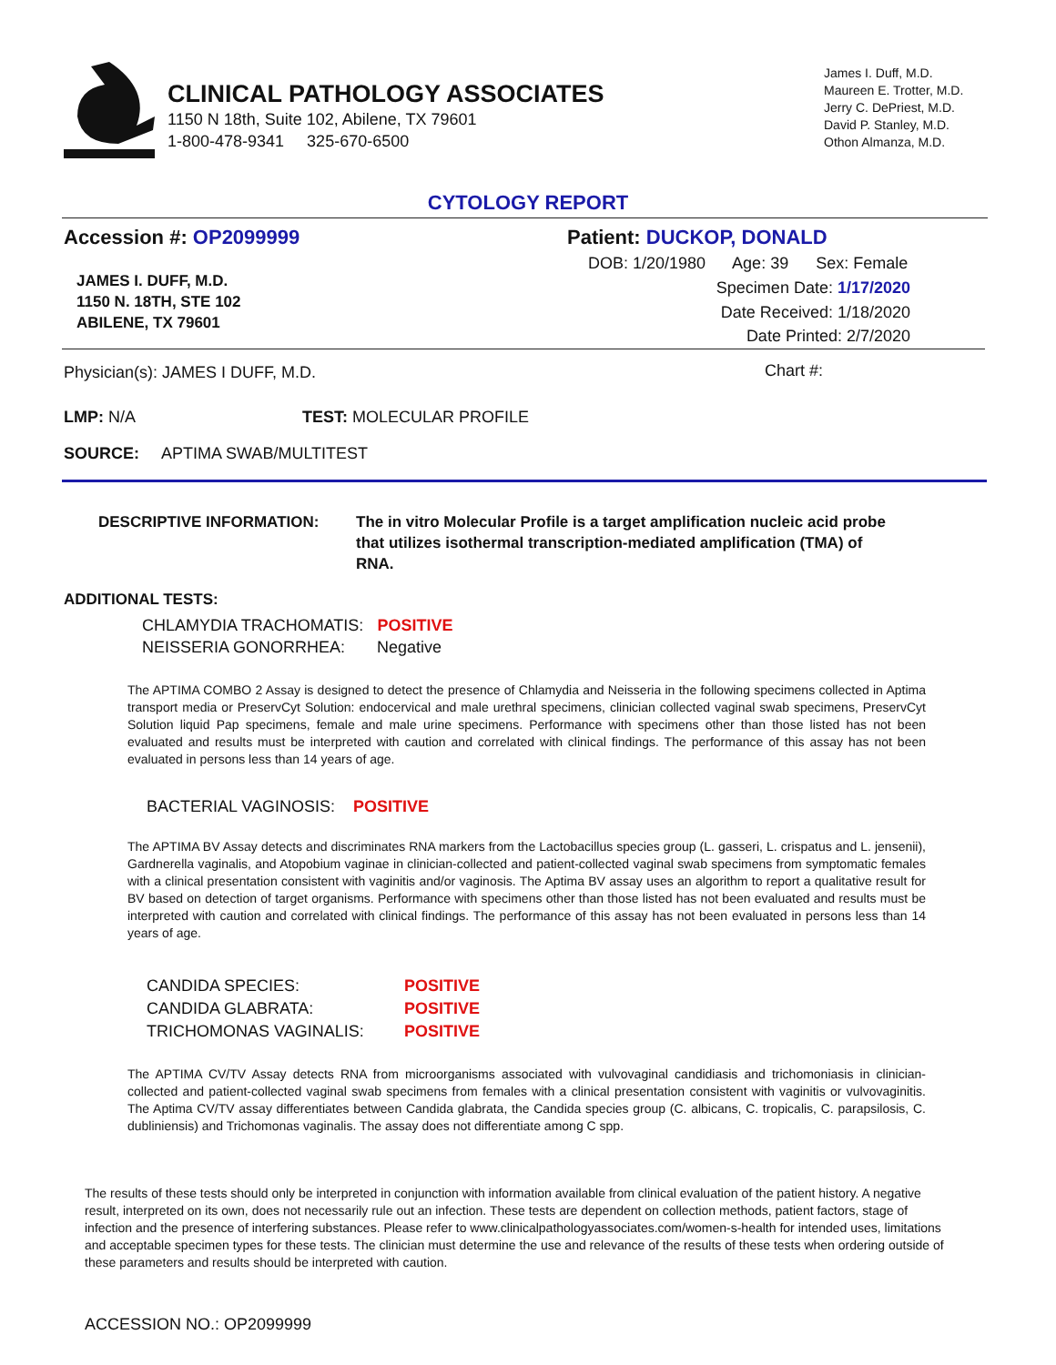CLINICAL PATHOLOGY ASSOCIATES
1150 N 18th, Suite 102, Abilene, TX 79601
1-800-478-9341 325-670-6500
James I. Duff, M.D.
Maureen E. Trotter, M.D.
Jerry C. DePriest, M.D.
David P. Stanley, M.D.
Othon Almanza, M.D.
CYTOLOGY REPORT
Accession #: OP2099999
JAMES I. DUFF, M.D.
1150 N. 18TH, STE 102
ABILENE, TX 79601
Patient: DUCKOP, DONALD
DOB: 1/20/1980 Age: 39 Sex: Female
Specimen Date: 1/17/2020
Date Received: 1/18/2020
Date Printed: 2/7/2020
Physician(s): JAMES I DUFF, M.D.
Chart #:
LMP: N/A TEST: MOLECULAR PROFILE
SOURCE: APTIMA SWAB/MULTITEST
DESCRIPTIVE INFORMATION: The in vitro Molecular Profile is a target amplification nucleic acid probe that utilizes isothermal transcription-mediated amplification (TMA) of RNA.
ADDITIONAL TESTS:
CHLAMYDIA TRACHOMATIS: POSITIVE
NEISSERIA GONORRHEA: Negative
The APTIMA COMBO 2 Assay is designed to detect the presence of Chlamydia and Neisseria in the following specimens collected in Aptima transport media or PreservCyt Solution: endocervical and male urethral specimens, clinician collected vaginal swab specimens, PreservCyt Solution liquid Pap specimens, female and male urine specimens. Performance with specimens other than those listed has not been evaluated and results must be interpreted with caution and correlated with clinical findings. The performance of this assay has not been evaluated in persons less than 14 years of age.
BACTERIAL VAGINOSIS: POSITIVE
The APTIMA BV Assay detects and discriminates RNA markers from the Lactobacillus species group (L. gasseri, L. crispatus and L. jensenii), Gardnerella vaginalis, and Atopobium vaginae in clinician-collected and patient-collected vaginal swab specimens from symptomatic females with a clinical presentation consistent with vaginitis and/or vaginosis. The Aptima BV assay uses an algorithm to report a qualitative result for BV based on detection of target organisms. Performance with specimens other than those listed has not been evaluated and results must be interpreted with caution and correlated with clinical findings. The performance of this assay has not been evaluated in persons less than 14 years of age.
CANDIDA SPECIES:
CANDIDA GLABRATA:
TRICHOMONAS VAGINALIS:
POSITIVE
POSITIVE
POSITIVE
The APTIMA CV/TV Assay detects RNA from microorganisms associated with vulvovaginal candidiasis and trichomoniasis in clinician-collected and patient-collected vaginal swab specimens from females with a clinical presentation consistent with vaginitis or vulvovaginitis. The Aptima CV/TV assay differentiates between Candida glabrata, the Candida species group (C. albicans, C. tropicalis, C. parapsilosis, C. dubliniensis) and Trichomonas vaginalis. The assay does not differentiate among C spp.
The results of these tests should only be interpreted in conjunction with information available from clinical evaluation of the patient history. A negative result, interpreted on its own, does not necessarily rule out an infection. These tests are dependent on collection methods, patient factors, stage of infection and the presence of interfering substances. Please refer to www.clinicalpathologyassociates.com/women-s-health for intended uses, limitations and acceptable specimen types for these tests. The clinician must determine the use and relevance of the results of these tests when ordering outside of these parameters and results should be interpreted with caution.
ACCESSION NO.: OP2099999